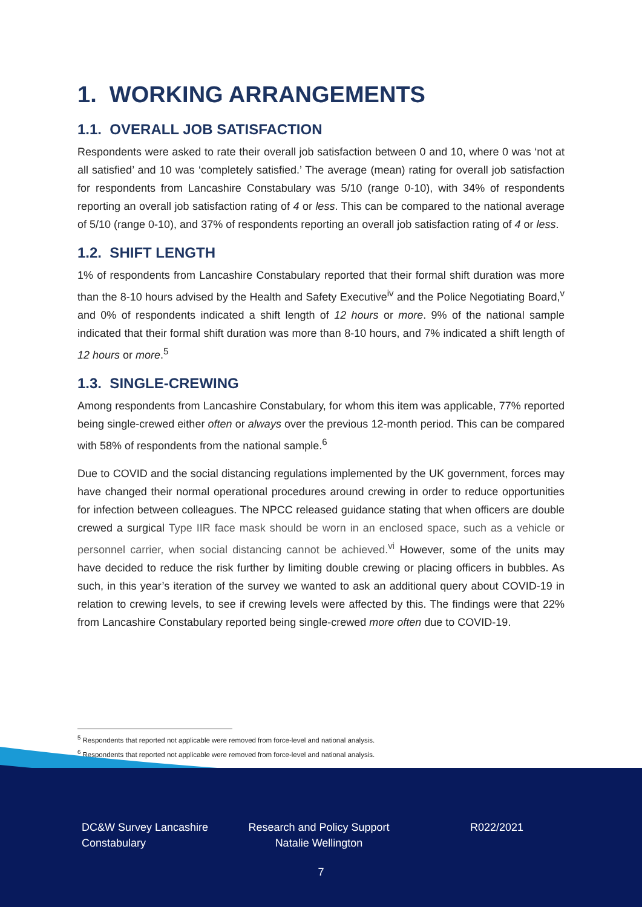1. WORKING ARRANGEMENTS
1.1. OVERALL JOB SATISFACTION
Respondents were asked to rate their overall job satisfaction between 0 and 10, where 0 was ‘not at all satisfied’ and 10 was ‘completely satisfied.’ The average (mean) rating for overall job satisfaction for respondents from Lancashire Constabulary was 5/10 (range 0-10), with 34% of respondents reporting an overall job satisfaction rating of 4 or less. This can be compared to the national average of 5/10 (range 0-10), and 37% of respondents reporting an overall job satisfaction rating of 4 or less.
1.2. SHIFT LENGTH
1% of respondents from Lancashire Constabulary reported that their formal shift duration was more than the 8-10 hours advised by the Health and Safety Executive<sup>iv</sup> and the Police Negotiating Board,<sup>v</sup> and 0% of respondents indicated a shift length of 12 hours or more. 9% of the national sample indicated that their formal shift duration was more than 8-10 hours, and 7% indicated a shift length of 12 hours or more.<sup>5</sup>
1.3. SINGLE-CREWING
Among respondents from Lancashire Constabulary, for whom this item was applicable, 77% reported being single-crewed either often or always over the previous 12-month period. This can be compared with 58% of respondents from the national sample.<sup>6</sup>
Due to COVID and the social distancing regulations implemented by the UK government, forces may have changed their normal operational procedures around crewing in order to reduce opportunities for infection between colleagues. The NPCC released guidance stating that when officers are double crewed a surgical Type IIR face mask should be worn in an enclosed space, such as a vehicle or personnel carrier, when social distancing cannot be achieved.<sup>vi</sup> However, some of the units may have decided to reduce the risk further by limiting double crewing or placing officers in bubbles. As such, in this year’s iteration of the survey we wanted to ask an additional query about COVID-19 in relation to crewing levels, to see if crewing levels were affected by this. The findings were that 22% from Lancashire Constabulary reported being single-crewed more often due to COVID-19.
<sup>5</sup> Respondents that reported not applicable were removed from force-level and national analysis.
<sup>6</sup> Respondents that reported not applicable were removed from force-level and national analysis.
DC&W Survey Lancashire Constabulary
Research and Policy Support Natalie Wellington
R022/2021
7